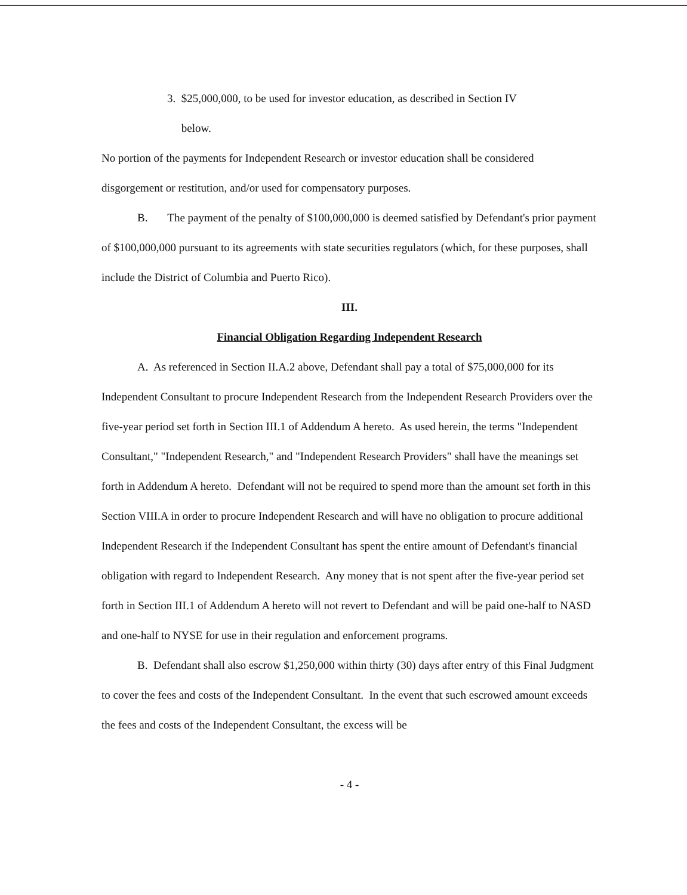3. $25,000,000, to be used for investor education, as described in Section IV
below.
No portion of the payments for Independent Research or investor education shall be considered disgorgement or restitution, and/or used for compensatory purposes.
B. The payment of the penalty of $100,000,000 is deemed satisfied by Defendant's prior payment of $100,000,000 pursuant to its agreements with state securities regulators (which, for these purposes, shall include the District of Columbia and Puerto Rico).
III.
Financial Obligation Regarding Independent Research
A. As referenced in Section II.A.2 above, Defendant shall pay a total of $75,000,000 for its Independent Consultant to procure Independent Research from the Independent Research Providers over the five-year period set forth in Section III.1 of Addendum A hereto. As used herein, the terms "Independent Consultant," "Independent Research," and "Independent Research Providers" shall have the meanings set forth in Addendum A hereto. Defendant will not be required to spend more than the amount set forth in this Section VIII.A in order to procure Independent Research and will have no obligation to procure additional Independent Research if the Independent Consultant has spent the entire amount of Defendant's financial obligation with regard to Independent Research. Any money that is not spent after the five-year period set forth in Section III.1 of Addendum A hereto will not revert to Defendant and will be paid one-half to NASD and one-half to NYSE for use in their regulation and enforcement programs.
B. Defendant shall also escrow $1,250,000 within thirty (30) days after entry of this Final Judgment to cover the fees and costs of the Independent Consultant. In the event that such escrowed amount exceeds the fees and costs of the Independent Consultant, the excess will be
- 4 -